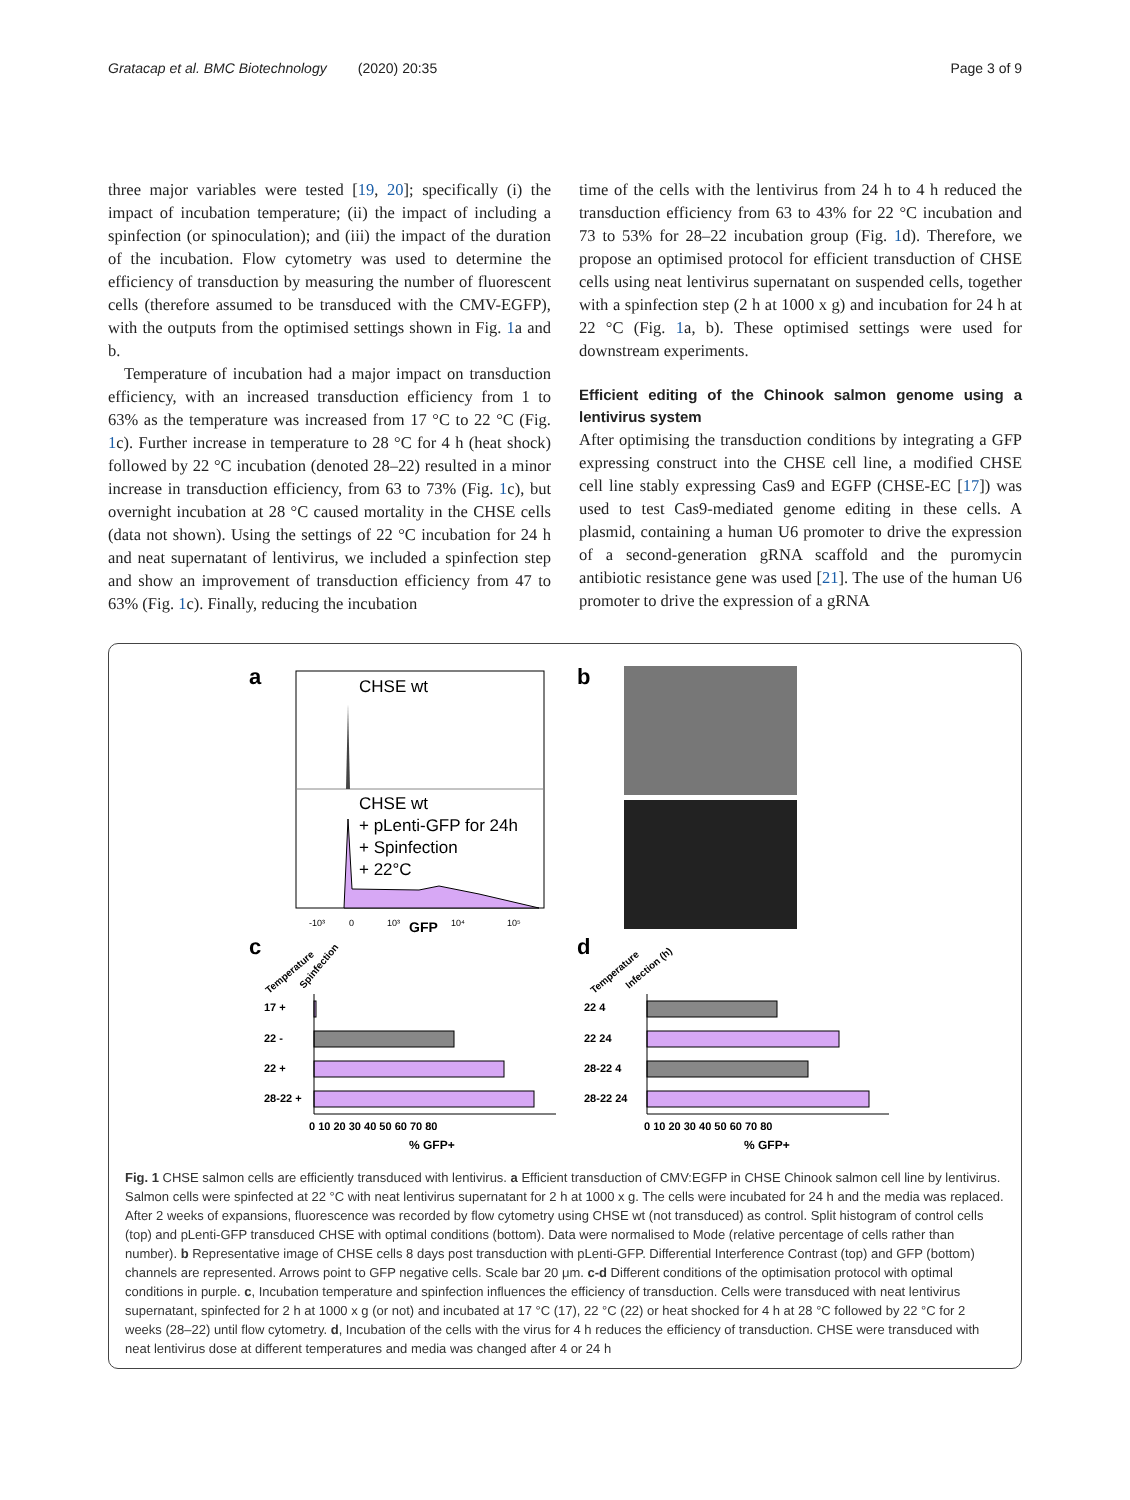Gratacap et al. BMC Biotechnology (2020) 20:35 Page 3 of 9
three major variables were tested [19, 20]; specifically (i) the impact of incubation temperature; (ii) the impact of including a spinfection (or spinoculation); and (iii) the impact of the duration of the incubation. Flow cytometry was used to determine the efficiency of transduction by measuring the number of fluorescent cells (therefore assumed to be transduced with the CMV-EGFP), with the outputs from the optimised settings shown in Fig. 1a and b.
Temperature of incubation had a major impact on transduction efficiency, with an increased transduction efficiency from 1 to 63% as the temperature was increased from 17 °C to 22 °C (Fig. 1c). Further increase in temperature to 28 °C for 4 h (heat shock) followed by 22 °C incubation (denoted 28–22) resulted in a minor increase in transduction efficiency, from 63 to 73% (Fig. 1c), but overnight incubation at 28 °C caused mortality in the CHSE cells (data not shown). Using the settings of 22 °C incubation for 24 h and neat supernatant of lentivirus, we included a spinfection step and show an improvement of transduction efficiency from 47 to 63% (Fig. 1c). Finally, reducing the incubation
time of the cells with the lentivirus from 24 h to 4 h reduced the transduction efficiency from 63 to 43% for 22 °C incubation and 73 to 53% for 28–22 incubation group (Fig. 1d). Therefore, we propose an optimised protocol for efficient transduction of CHSE cells using neat lentivirus supernatant on suspended cells, together with a spinfection step (2 h at 1000 x g) and incubation for 24 h at 22 °C (Fig. 1a, b). These optimised settings were used for downstream experiments.
Efficient editing of the Chinook salmon genome using a lentivirus system
After optimising the transduction conditions by integrating a GFP expressing construct into the CHSE cell line, a modified CHSE cell line stably expressing Cas9 and EGFP (CHSE-EC [17]) was used to test Cas9-mediated genome editing in these cells. A plasmid, containing a human U6 promoter to drive the expression of a second-generation gRNA scaffold and the puromycin antibiotic resistance gene was used [21]. The use of the human U6 promoter to drive the expression of a gRNA
a
CHSE wt
CHSE wt
+ pLenti-GFP for 24h
+ Spinfection
+ 22°C
-10³
0
10³
10⁴
10⁵
GFP
b
c
Temperature
Spinfection
17 +
22 -
22 +
28-22 +
0 10 20 30 40 50 60 70 80
% GFP+
d
Temperature
Infection (h)
22 4
22 24
28-22 4
28-22 24
0 10 20 30 40 50 60 70 80
% GFP+
Fig. 1 CHSE salmon cells are efficiently transduced with lentivirus. a Efficient transduction of CMV:EGFP in CHSE Chinook salmon cell line by lentivirus. Salmon cells were spinfected at 22 °C with neat lentivirus supernatant for 2 h at 1000 x g. The cells were incubated for 24 h and the media was replaced. After 2 weeks of expansions, fluorescence was recorded by flow cytometry using CHSE wt (not transduced) as control. Split histogram of control cells (top) and pLenti-GFP transduced CHSE with optimal conditions (bottom). Data were normalised to Mode (relative percentage of cells rather than number). b Representative image of CHSE cells 8 days post transduction with pLenti-GFP. Differential Interference Contrast (top) and GFP (bottom) channels are represented. Arrows point to GFP negative cells. Scale bar 20 μm. c-d Different conditions of the optimisation protocol with optimal conditions in purple. c, Incubation temperature and spinfection influences the efficiency of transduction. Cells were transduced with neat lentivirus supernatant, spinfected for 2 h at 1000 x g (or not) and incubated at 17 °C (17), 22 °C (22) or heat shocked for 4 h at 28 °C followed by 22 °C for 2 weeks (28–22) until flow cytometry. d, Incubation of the cells with the virus for 4 h reduces the efficiency of transduction. CHSE were transduced with neat lentivirus dose at different temperatures and media was changed after 4 or 24 h